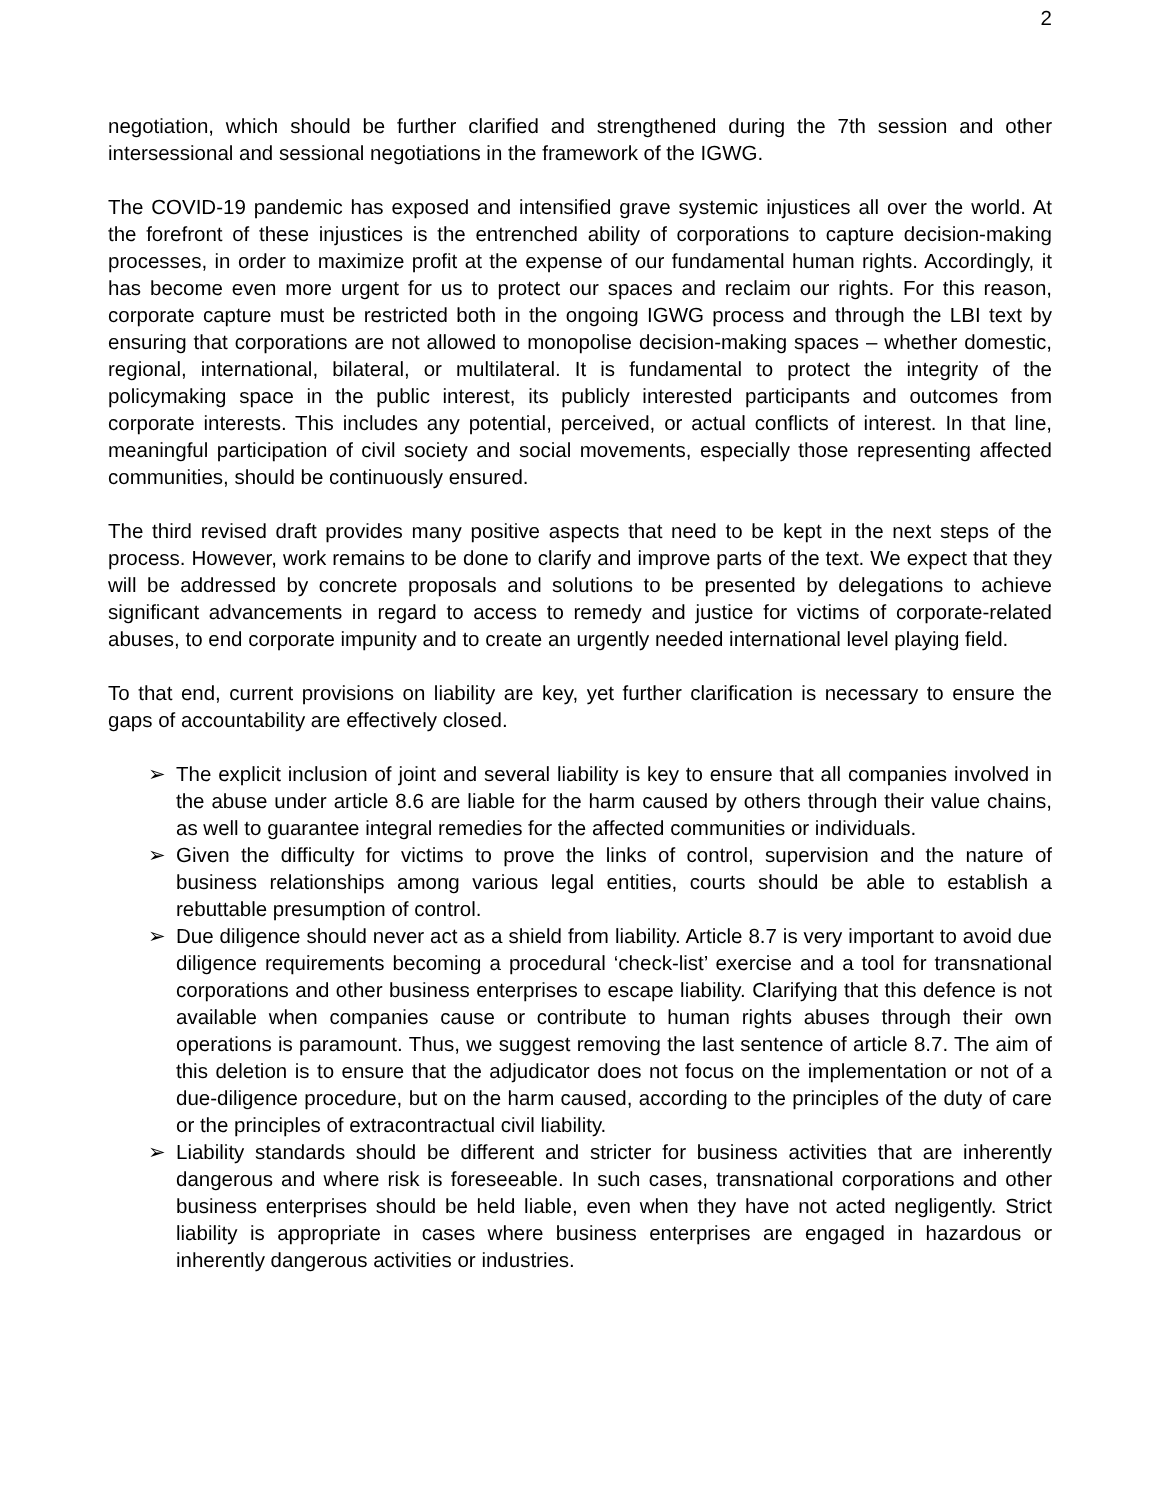2
negotiation, which should be further clarified and strengthened during the 7th session and other intersessional and sessional negotiations in the framework of the IGWG.
The COVID-19 pandemic has exposed and intensified grave systemic injustices all over the world. At the forefront of these injustices is the entrenched ability of corporations to capture decision-making processes, in order to maximize profit at the expense of our fundamental human rights. Accordingly, it has become even more urgent for us to protect our spaces and reclaim our rights. For this reason, corporate capture must be restricted both in the ongoing IGWG process and through the LBI text by ensuring that corporations are not allowed to monopolise decision-making spaces – whether domestic, regional, international, bilateral, or multilateral. It is fundamental to protect the integrity of the policymaking space in the public interest, its publicly interested participants and outcomes from corporate interests. This includes any potential, perceived, or actual conflicts of interest. In that line, meaningful participation of civil society and social movements, especially those representing affected communities, should be continuously ensured.
The third revised draft provides many positive aspects that need to be kept in the next steps of the process. However, work remains to be done to clarify and improve parts of the text. We expect that they will be addressed by concrete proposals and solutions to be presented by delegations to achieve significant advancements in regard to access to remedy and justice for victims of corporate-related abuses, to end corporate impunity and to create an urgently needed international level playing field.
To that end, current provisions on liability are key, yet further clarification is necessary to ensure the gaps of accountability are effectively closed.
➢ The explicit inclusion of joint and several liability is key to ensure that all companies involved in the abuse under article 8.6 are liable for the harm caused by others through their value chains, as well to guarantee integral remedies for the affected communities or individuals.
➢ Given the difficulty for victims to prove the links of control, supervision and the nature of business relationships among various legal entities, courts should be able to establish a rebuttable presumption of control.
➢ Due diligence should never act as a shield from liability. Article 8.7 is very important to avoid due diligence requirements becoming a procedural ‘check-list’ exercise and a tool for transnational corporations and other business enterprises to escape liability. Clarifying that this defence is not available when companies cause or contribute to human rights abuses through their own operations is paramount. Thus, we suggest removing the last sentence of article 8.7. The aim of this deletion is to ensure that the adjudicator does not focus on the implementation or not of a due-diligence procedure, but on the harm caused, according to the principles of the duty of care or the principles of extracontractual civil liability.
➢ Liability standards should be different and stricter for business activities that are inherently dangerous and where risk is foreseeable. In such cases, transnational corporations and other business enterprises should be held liable, even when they have not acted negligently. Strict liability is appropriate in cases where business enterprises are engaged in hazardous or inherently dangerous activities or industries.